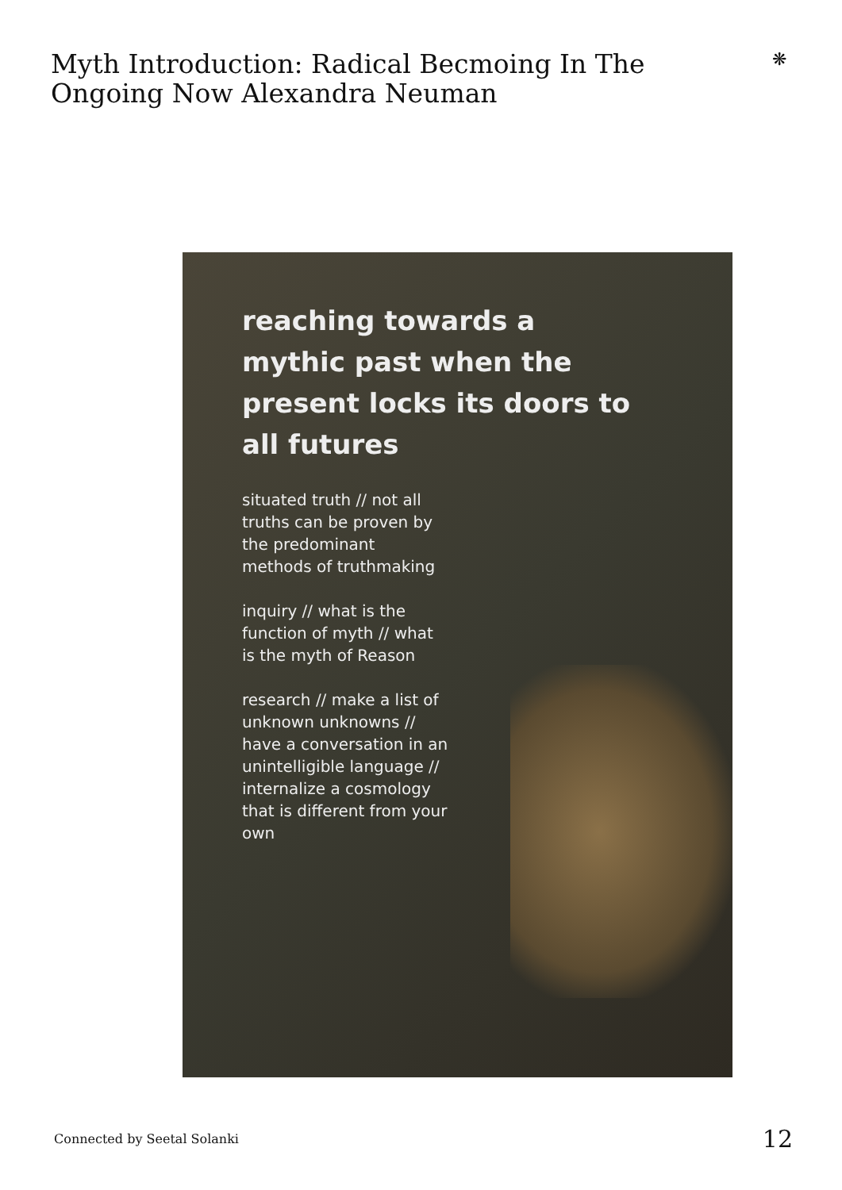Myth Introduction: Radical Becmoing In The Ongoing Now Alexandra Neuman
❋
reaching towards a
mythic past when the
present locks its doors to
all futures
situated truth // not all truths can be proven by the predominant methods of truthmaking
inquiry // what is the function of myth // what is the myth of Reason
research // make a list of unknown unknowns // have a conversation in an unintelligible language // internalize a cosmology that is different from your own
Connected by Seetal Solanki 12